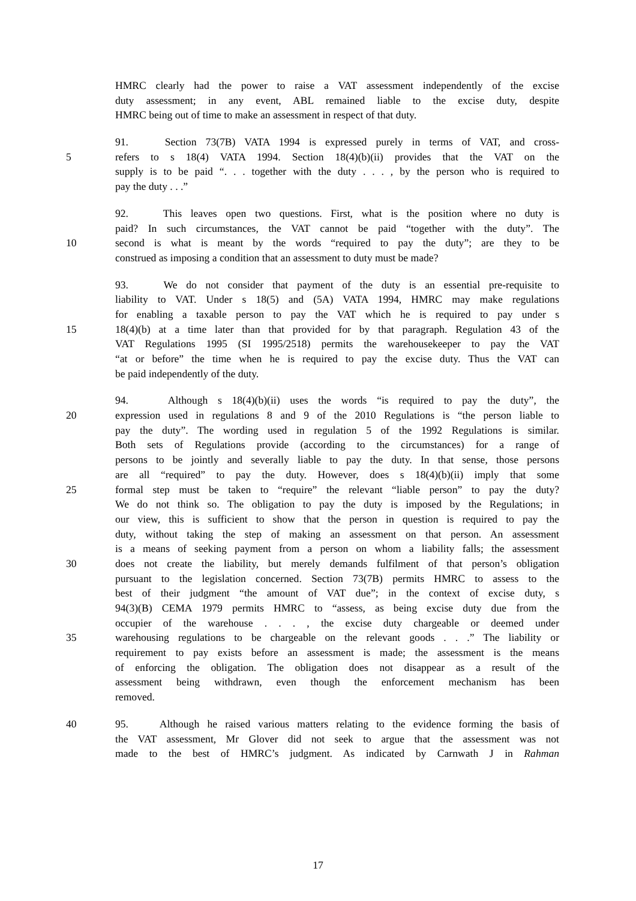HMRC clearly had the power to raise a VAT assessment independently of the excise
duty assessment; in any event, ABL remained liable to the excise duty, despite
HMRC being out of time to make an assessment in respect of that duty.
91. Section 73(7B) VATA 1994 is expressed purely in terms of VAT, and cross-
5 refers to s 18(4) VATA 1994. Section 18(4)(b)(ii) provides that the VAT on the
supply is to be paid “. . . together with the duty . . . , by the person who is required to
pay the duty . . .”
92. This leaves open two questions. First, what is the position where no duty is
paid? In such circumstances, the VAT cannot be paid “together with the duty”. The
10 second is what is meant by the words “required to pay the duty”; are they to be
construed as imposing a condition that an assessment to duty must be made?
93. We do not consider that payment of the duty is an essential pre-requisite to
liability to VAT. Under s 18(5) and (5A) VATA 1994, HMRC may make regulations
for enabling a taxable person to pay the VAT which he is required to pay under s
15 18(4)(b) at a time later than that provided for by that paragraph. Regulation 43 of the
VAT Regulations 1995 (SI 1995/2518) permits the warehousekeeper to pay the VAT
“at or before” the time when he is required to pay the excise duty. Thus the VAT can
be paid independently of the duty.
94. Although s 18(4)(b)(ii) uses the words “is required to pay the duty”, the
20 expression used in regulations 8 and 9 of the 2010 Regulations is “the person liable to
pay the duty”. The wording used in regulation 5 of the 1992 Regulations is similar.
Both sets of Regulations provide (according to the circumstances) for a range of
persons to be jointly and severally liable to pay the duty. In that sense, those persons
are all “required” to pay the duty. However, does s 18(4)(b)(ii) imply that some
25 formal step must be taken to “require” the relevant “liable person” to pay the duty?
We do not think so. The obligation to pay the duty is imposed by the Regulations; in
our view, this is sufficient to show that the person in question is required to pay the
duty, without taking the step of making an assessment on that person. An assessment
is a means of seeking payment from a person on whom a liability falls; the assessment
30 does not create the liability, but merely demands fulfilment of that person’s obligation
pursuant to the legislation concerned. Section 73(7B) permits HMRC to assess to the
best of their judgment “the amount of VAT due”; in the context of excise duty, s
94(3)(B) CEMA 1979 permits HMRC to “assess, as being excise duty due from the
occupier of the warehouse . . . , the excise duty chargeable or deemed under
35 warehousing regulations to be chargeable on the relevant goods . . .” The liability or
requirement to pay exists before an assessment is made; the assessment is the means
of enforcing the obligation. The obligation does not disappear as a result of the
assessment being withdrawn, even though the enforcement mechanism has been
removed.
40 95. Although he raised various matters relating to the evidence forming the basis of
the VAT assessment, Mr Glover did not seek to argue that the assessment was not
made to the best of HMRC’s judgment. As indicated by Carnwath J in Rahman
17